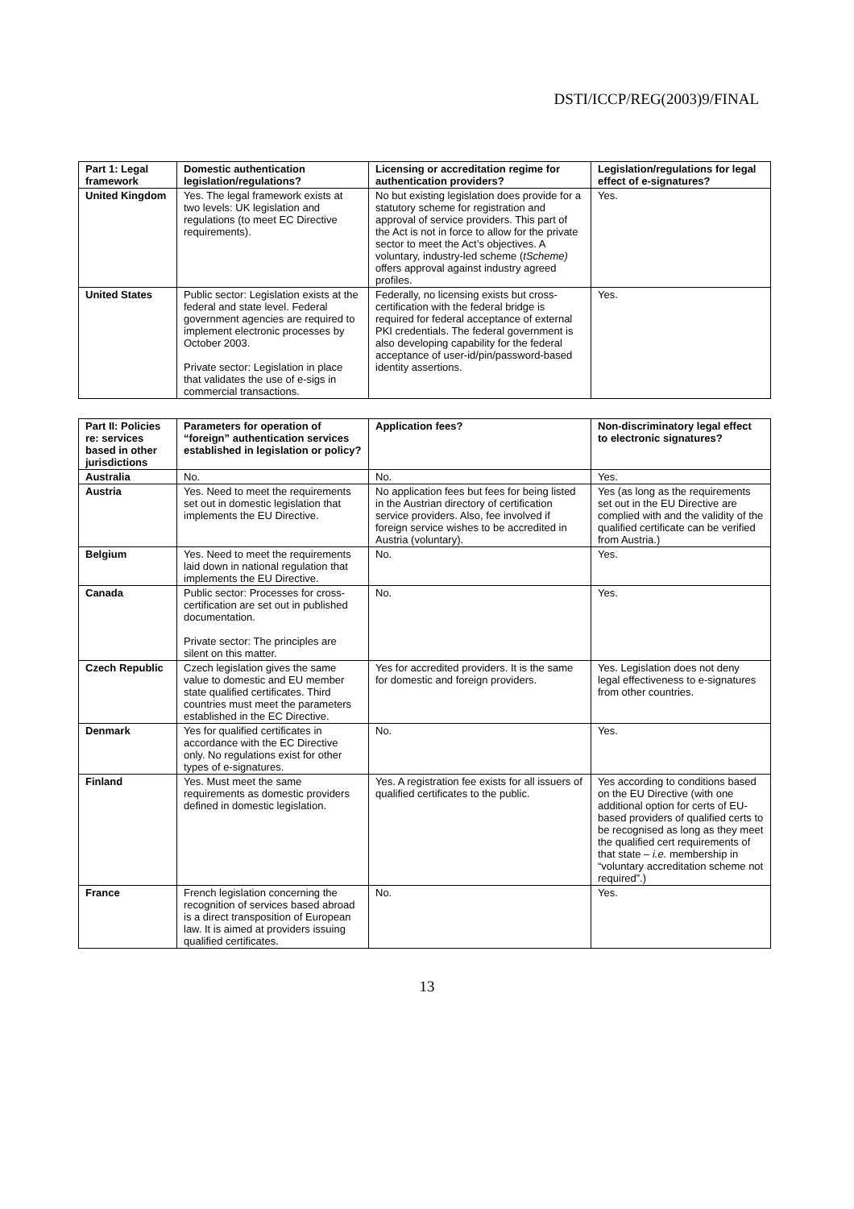DSTI/ICCP/REG(2003)9/FINAL
| Part 1: Legal framework | Domestic authentication legislation/regulations? | Licensing or accreditation regime for authentication providers? | Legislation/regulations for legal effect of e-signatures? |
| --- | --- | --- | --- |
| United Kingdom | Yes. The legal framework exists at two levels: UK legislation and regulations (to meet EC Directive requirements). | No but existing legislation does provide for a statutory scheme for registration and approval of service providers. This part of the Act is not in force to allow for the private sector to meet the Act’s objectives. A voluntary, industry-led scheme ( tScheme) offers approval against industry agreed profiles. | Yes. |
| United States | Public sector: Legislation exists at the federal and state level. Federal government agencies are required to implement electronic processes by October 2003. Private sector: Legislation in place that validates the use of e-sigs in commercial transactions. | Federally, no licensing exists but cross-certification with the federal bridge is required for federal acceptance of external PKI credentials. The federal government is also developing capability for the federal acceptance of user-id/pin/password-based identity assertions. | Yes. |
| Part II: Policies re: services based in other jurisdictions | Parameters for operation of “foreign” authentication services established in legislation or policy? | Application fees? | Non-discriminatory legal effect to electronic signatures? |
| --- | --- | --- | --- |
| Australia | No. | No. | Yes. |
| Austria | Yes. Need to meet the requirements set out in domestic legislation that implements the EU Directive. | No application fees but fees for being listed in the Austrian directory of certification service providers. Also, fee involved if foreign service wishes to be accredited in Austria (voluntary). | Yes (as long as the requirements set out in the EU Directive are complied with and the validity of the qualified certificate can be verified from Austria.) |
| Belgium | Yes. Need to meet the requirements laid down in national regulation that implements the EU Directive. | No. | Yes. |
| Canada | Public sector: Processes for cross-certification are set out in published documentation. Private sector: The principles are silent on this matter. | No. | Yes. |
| Czech Republic | Czech legislation gives the same value to domestic and EU member state qualified certificates. Third countries must meet the parameters established in the EC Directive. | Yes for accredited providers. It is the same for domestic and foreign providers. | Yes. Legislation does not deny legal effectiveness to e-signatures from other countries. |
| Denmark | Yes for qualified certificates in accordance with the EC Directive only. No regulations exist for other types of e-signatures. | No. | Yes. |
| Finland | Yes. Must meet the same requirements as domestic providers defined in domestic legislation. | Yes. A registration fee exists for all issuers of qualified certificates to the public. | Yes according to conditions based on the EU Directive (with one additional option for certs of EU-based providers of qualified certs to be recognised as long as they meet the qualified cert requirements of that state – i.e. membership in “voluntary accreditation scheme not required”.) |
| France | French legislation concerning the recognition of services based abroad is a direct transposition of European law. It is aimed at providers issuing qualified certificates. | No. | Yes. |
13